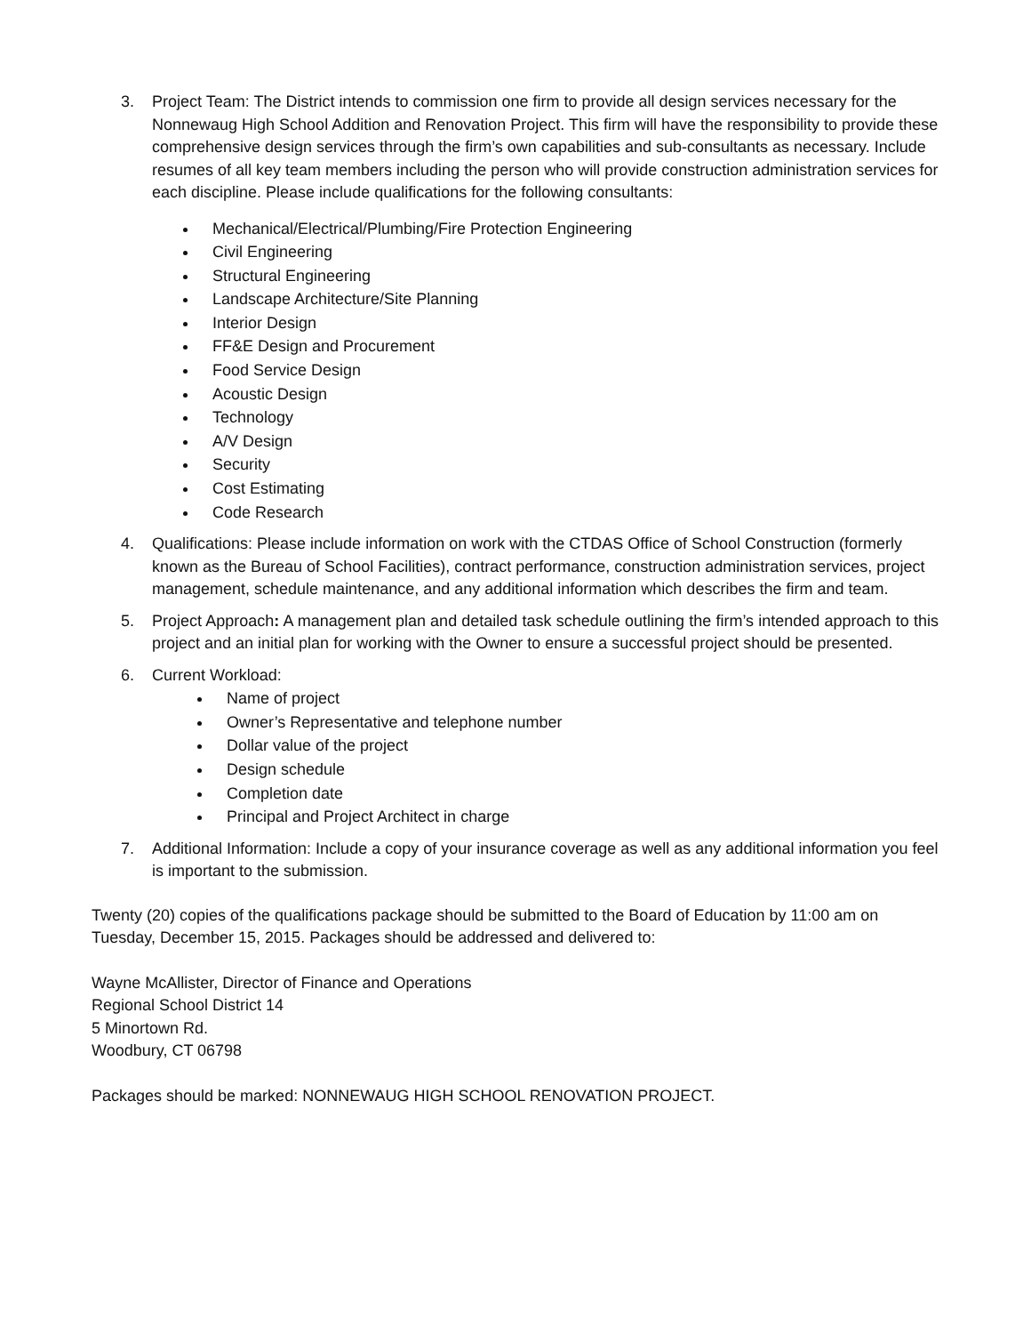3. Project Team: The District intends to commission one firm to provide all design services necessary for the Nonnewaug High School Addition and Renovation Project. This firm will have the responsibility to provide these comprehensive design services through the firm’s own capabilities and sub-consultants as necessary. Include resumes of all key team members including the person who will provide construction administration services for each discipline. Please include qualifications for the following consultants:
Mechanical/Electrical/Plumbing/Fire Protection Engineering
Civil Engineering
Structural Engineering
Landscape Architecture/Site Planning
Interior Design
FF&E Design and Procurement
Food Service Design
Acoustic Design
Technology
A/V Design
Security
Cost Estimating
Code Research
4. Qualifications: Please include information on work with the CTDAS Office of School Construction (formerly known as the Bureau of School Facilities), contract performance, construction administration services, project management, schedule maintenance, and any additional information which describes the firm and team.
5. Project Approach: A management plan and detailed task schedule outlining the firm’s intended approach to this project and an initial plan for working with the Owner to ensure a successful project should be presented.
6. Current Workload:
Name of project
Owner’s Representative and telephone number
Dollar value of the project
Design schedule
Completion date
Principal and Project Architect in charge
7. Additional Information: Include a copy of your insurance coverage as well as any additional information you feel is important to the submission.
Twenty (20) copies of the qualifications package should be submitted to the Board of Education by 11:00 am on Tuesday, December 15, 2015. Packages should be addressed and delivered to:
Wayne McAllister, Director of Finance and Operations
Regional School District 14
5 Minortown Rd.
Woodbury, CT 06798
Packages should be marked: NONNEWAUG HIGH SCHOOL RENOVATION PROJECT.